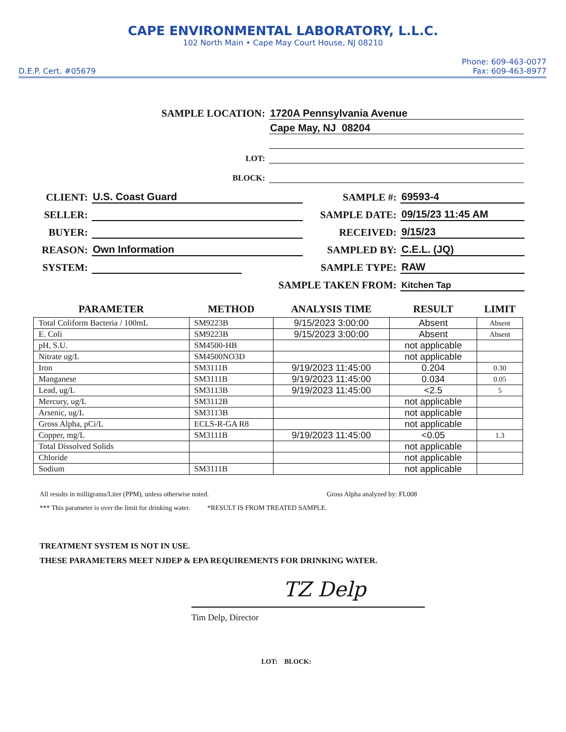CAPE ENVIRONMENTAL LABORATORY, L.L.C.
102 North Main • Cape May Court House, NJ 08210
D.E.P. Cert. #05679
Phone: 609-463-0077
Fax: 609-463-8977
SAMPLE LOCATION:
1720A Pennsylvania Avenue
Cape May, NJ 08204
LOT:
BLOCK:
CLIENT:
U.S. Coast Guard
SELLER:
BUYER:
REASON:
Own Information
SYSTEM:
SAMPLE #:
69593-4
SAMPLE DATE:
09/15/23 11:45 AM
RECEIVED:
9/15/23
SAMPLED BY:
C.E.L. (JQ)
SAMPLE TYPE:
RAW
SAMPLE TAKEN FROM:
Kitchen Tap
| PARAMETER | METHOD | ANALYSIS TIME | RESULT | LIMIT |
| --- | --- | --- | --- | --- |
| Total Coliform Bacteria / 100mL | SM9223B | 9/15/2023 3:00:00 | Absent | Absent |
| E. Coli | SM9223B | 9/15/2023 3:00:00 | Absent | Absent |
| pH, S.U. | SM4500-HB | | not applicable | |
| Nitrate ug/L | SM4500NO3D | | not applicable | |
| Iron | SM3111B | 9/19/2023 11:45:00 | 0.204 | 0.30 |
| Manganese | SM3111B | 9/19/2023 11:45:00 | 0.034 | 0.05 |
| Lead, ug/L | SM3113B | 9/19/2023 11:45:00 | <2.5 | 5 |
| Mercury, ug/L | SM3112B | | not applicable | |
| Arsenic, ug/L | SM3113B | | not applicable | |
| Gross Alpha, pCi/L | ECLS-R-GA R8 | | not applicable | |
| Copper, mg/L | SM3111B | 9/19/2023 11:45:00 | <0.05 | 1.3 |
| Total Dissolved Solids | | | not applicable | |
| Chloride | | | not applicable | |
| Sodium | SM3111B | | not applicable | |
All results in milligrams/Liter (PPM), unless otherwise noted. Gross Alpha analyzed by: FL008
*** This parameter is over the limit for drinking water. *RESULT IS FROM TREATED SAMPLE.
TREATMENT SYSTEM IS NOT IN USE.
THESE PARAMETERS MEET NJDEP & EPA REQUIREMENTS FOR DRINKING WATER.
TZ Delp
Tim Delp, Director
LOT: BLOCK: